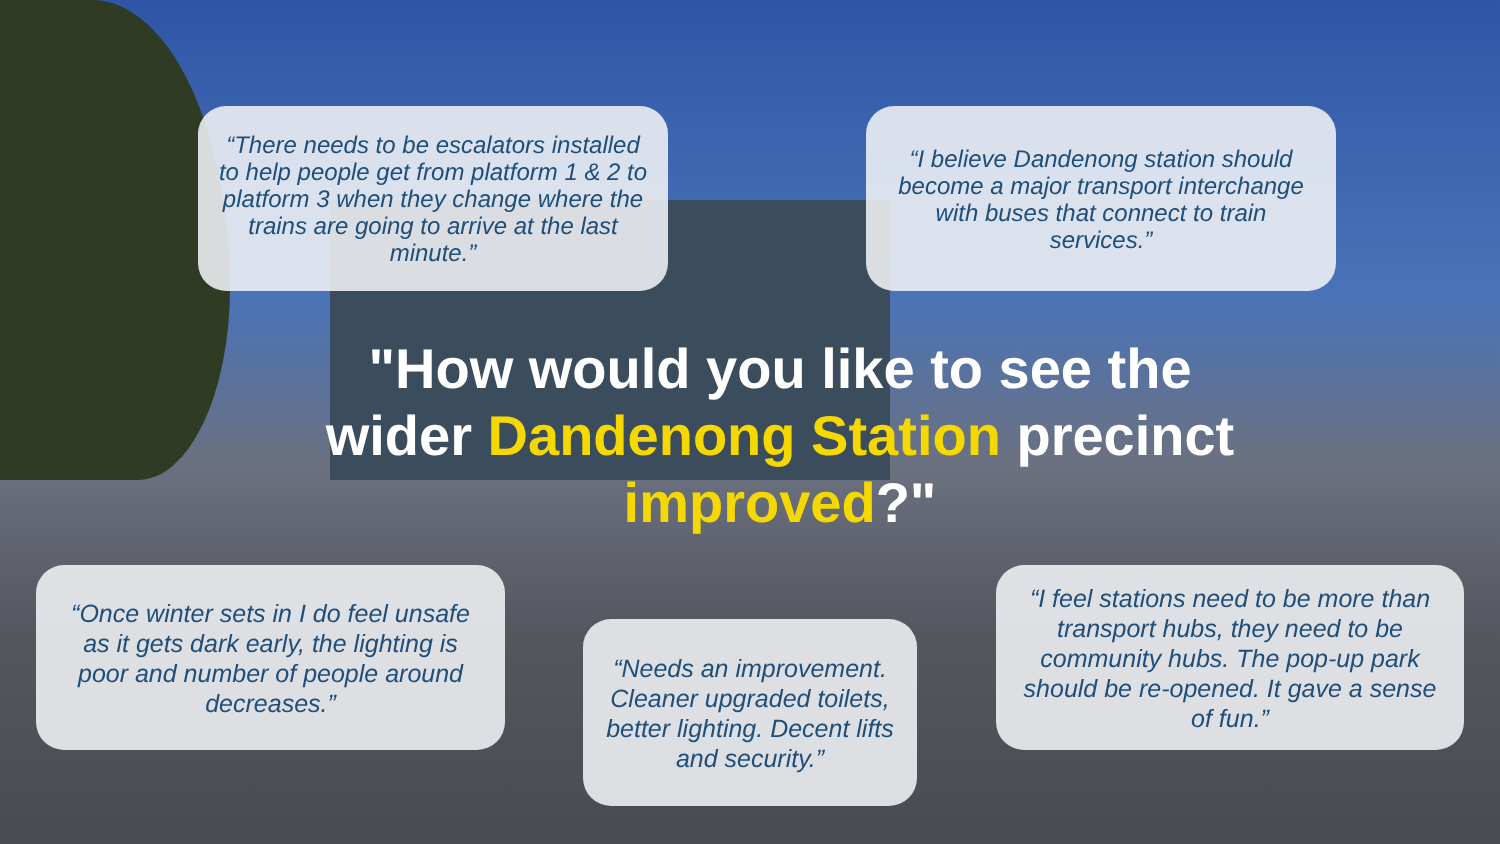“There needs to be escalators installed to help people get from platform 1 & 2 to platform 3 when they change where the trains are going to arrive at the last minute.”
“I believe Dandenong station should become a major transport interchange with buses that connect to train services.”
"How would you like to see the wider Dandenong Station precinct improved?"
“Once winter sets in I do feel unsafe as it gets dark early, the lighting is poor and number of people around decreases.”
“Needs an improvement. Cleaner upgraded toilets, better lighting. Decent lifts and security.”
“I feel stations need to be more than transport hubs, they need to be community hubs. The pop-up park should be re-opened. It gave a sense of fun.”